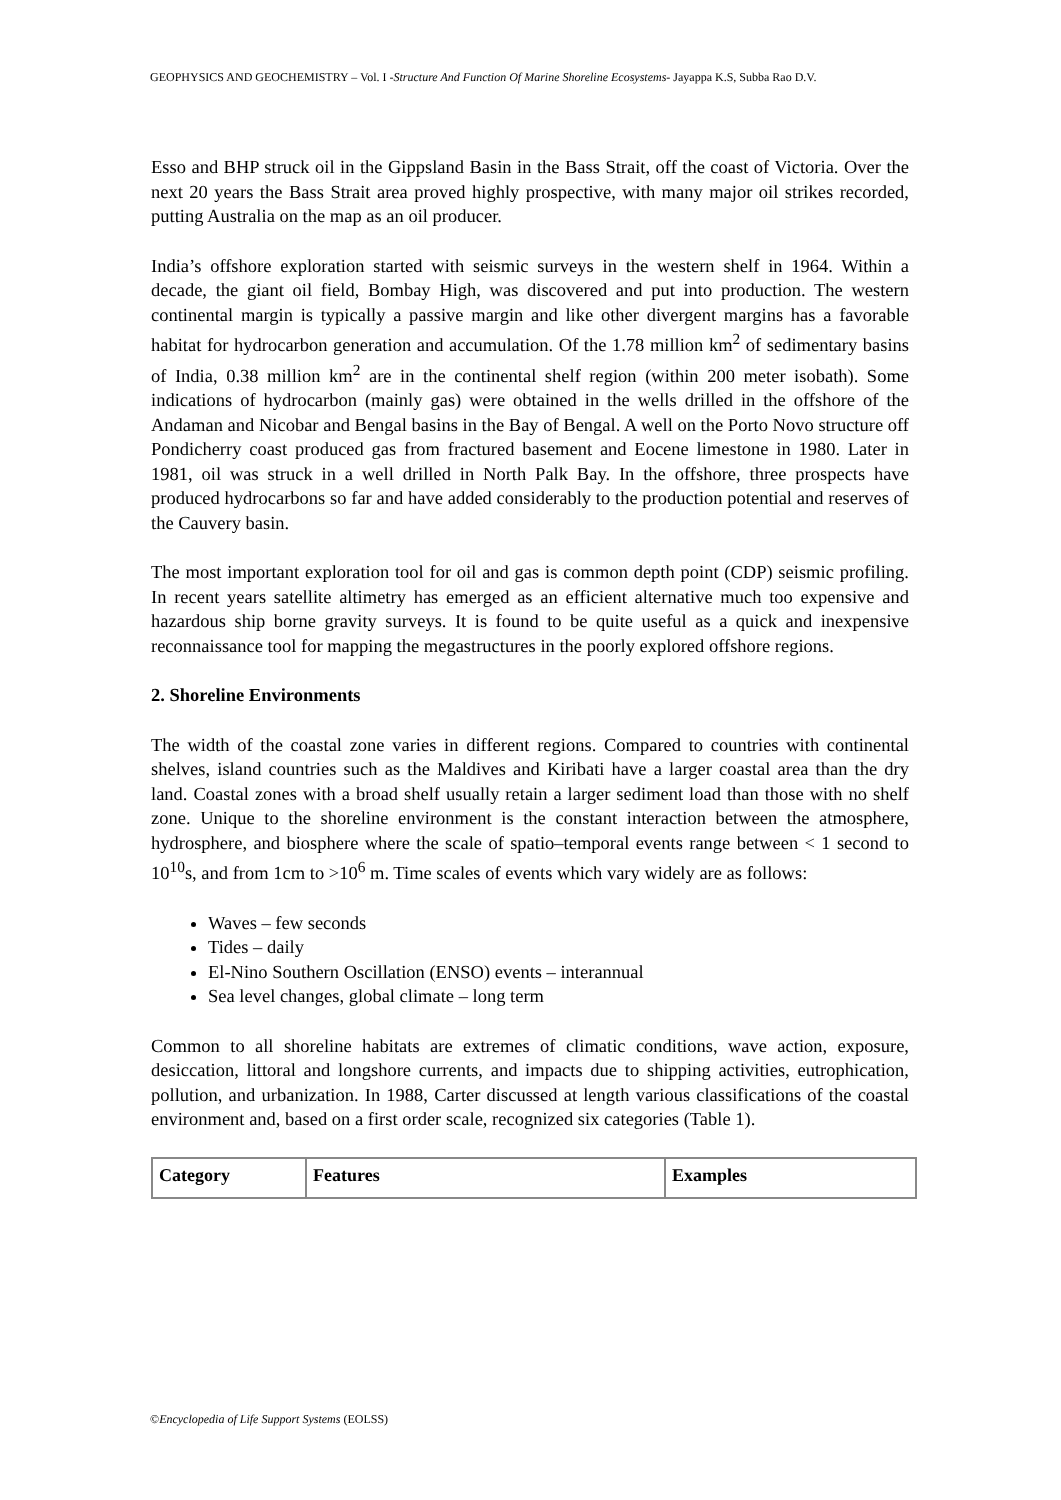GEOPHYSICS AND GEOCHEMISTRY – Vol. I -Structure And Function Of Marine Shoreline Ecosystems- Jayappa K.S, Subba Rao D.V.
Esso and BHP struck oil in the Gippsland Basin in the Bass Strait, off the coast of Victoria. Over the next 20 years the Bass Strait area proved highly prospective, with many major oil strikes recorded, putting Australia on the map as an oil producer.
India’s offshore exploration started with seismic surveys in the western shelf in 1964. Within a decade, the giant oil field, Bombay High, was discovered and put into production. The western continental margin is typically a passive margin and like other divergent margins has a favorable habitat for hydrocarbon generation and accumulation. Of the 1.78 million km<sup>2</sup> of sedimentary basins of India, 0.38 million km<sup>2</sup> are in the continental shelf region (within 200 meter isobath). Some indications of hydrocarbon (mainly gas) were obtained in the wells drilled in the offshore of the Andaman and Nicobar and Bengal basins in the Bay of Bengal. A well on the Porto Novo structure off Pondicherry coast produced gas from fractured basement and Eocene limestone in 1980. Later in 1981, oil was struck in a well drilled in North Palk Bay. In the offshore, three prospects have produced hydrocarbons so far and have added considerably to the production potential and reserves of the Cauvery basin.
The most important exploration tool for oil and gas is common depth point (CDP) seismic profiling. In recent years satellite altimetry has emerged as an efficient alternative much too expensive and hazardous ship borne gravity surveys. It is found to be quite useful as a quick and inexpensive reconnaissance tool for mapping the megastructures in the poorly explored offshore regions.
2. Shoreline Environments
The width of the coastal zone varies in different regions. Compared to countries with continental shelves, island countries such as the Maldives and Kiribati have a larger coastal area than the dry land. Coastal zones with a broad shelf usually retain a larger sediment load than those with no shelf zone. Unique to the shoreline environment is the constant interaction between the atmosphere, hydrosphere, and biosphere where the scale of spatio–temporal events range between < 1 second to 10<sup>10</sup>s, and from 1cm to >10<sup>6</sup> m. Time scales of events which vary widely are as follows:
Waves – few seconds
Tides – daily
El-Nino Southern Oscillation (ENSO) events – interannual
Sea level changes, global climate – long term
Common to all shoreline habitats are extremes of climatic conditions, wave action, exposure, desiccation, littoral and longshore currents, and impacts due to shipping activities, eutrophication, pollution, and urbanization. In 1988, Carter discussed at length various classifications of the coastal environment and, based on a first order scale, recognized six categories (Table 1).
| Category | Features | Examples |
| --- | --- | --- |
©Encyclopedia of Life Support Systems (EOLSS)